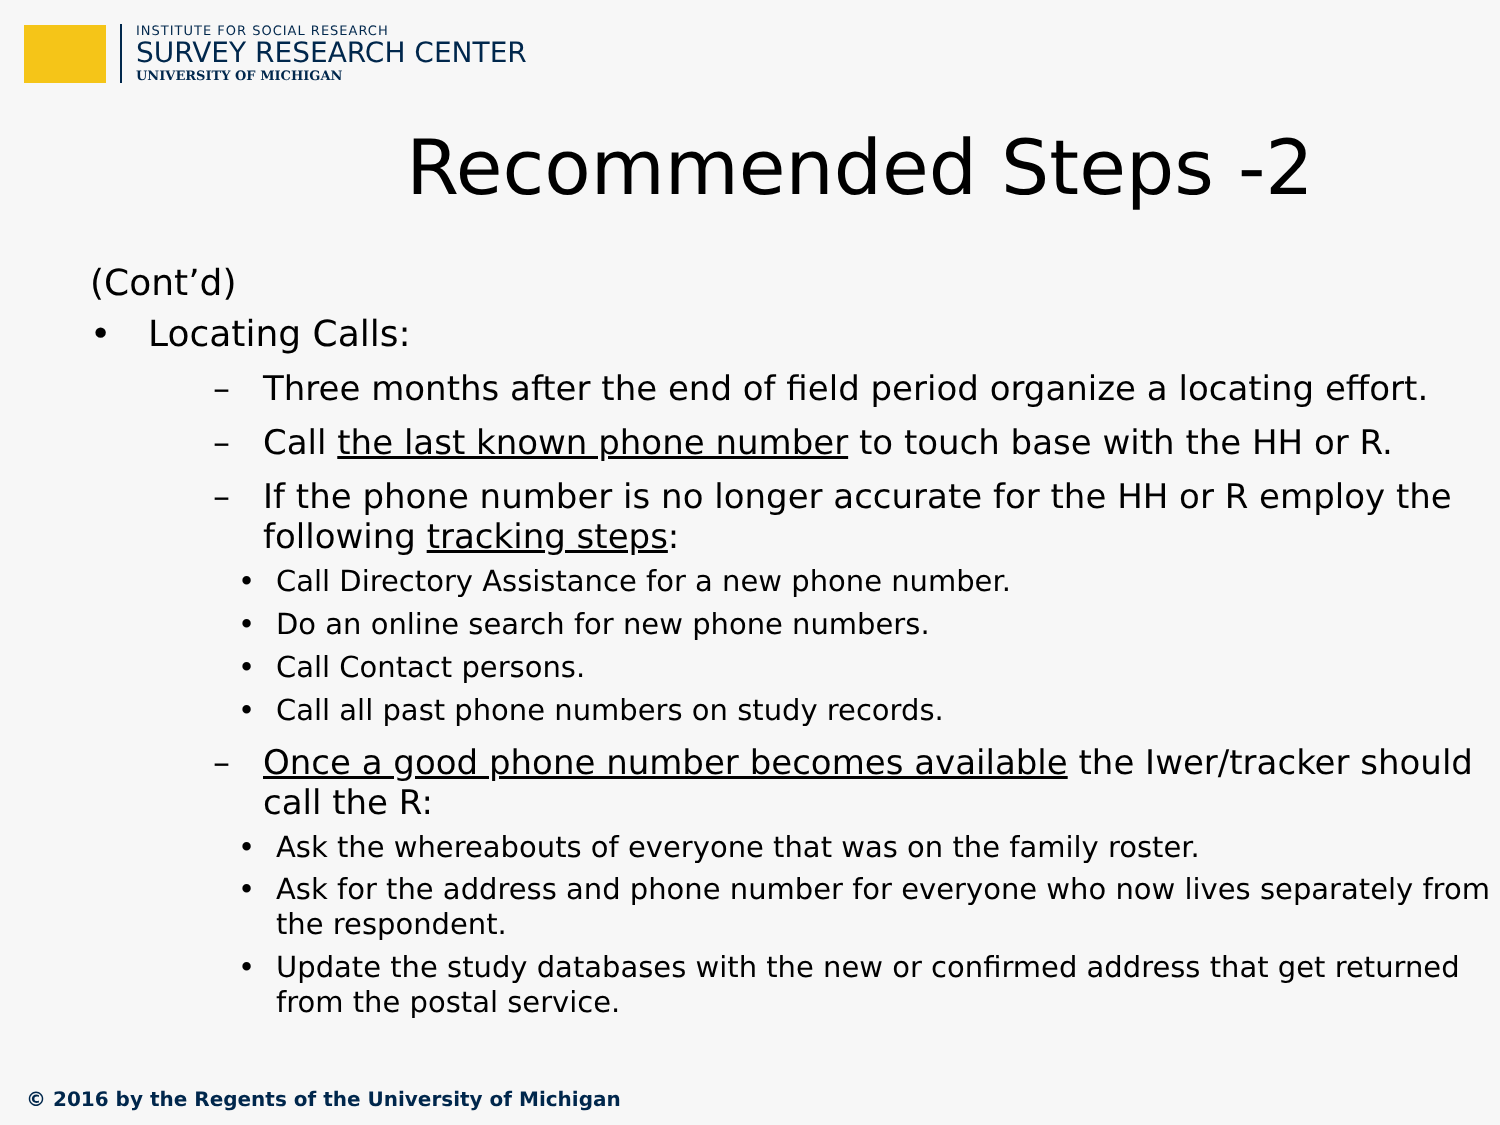INSTITUTE FOR SOCIAL RESEARCH
SURVEY RESEARCH CENTER
UNIVERSITY OF MICHIGAN
Recommended Steps -2
(Cont’d)
• Locating Calls:
– Three months after the end of field period organize a locating effort.
– Call the last known phone number to touch base with the HH or R.
– If the phone number is no longer accurate for the HH or R employ the following tracking steps:
• Call Directory Assistance for a new phone number.
• Do an online search for new phone numbers.
• Call Contact persons.
• Call all past phone numbers on study records.
– Once a good phone number becomes available the Iwer/tracker should call the R:
• Ask the whereabouts of everyone that was on the family roster.
• Ask for the address and phone number for everyone who now lives separately from the respondent.
• Update the study databases with the new or confirmed address that get returned from the postal service.
© 2016 by the Regents of the University of Michigan